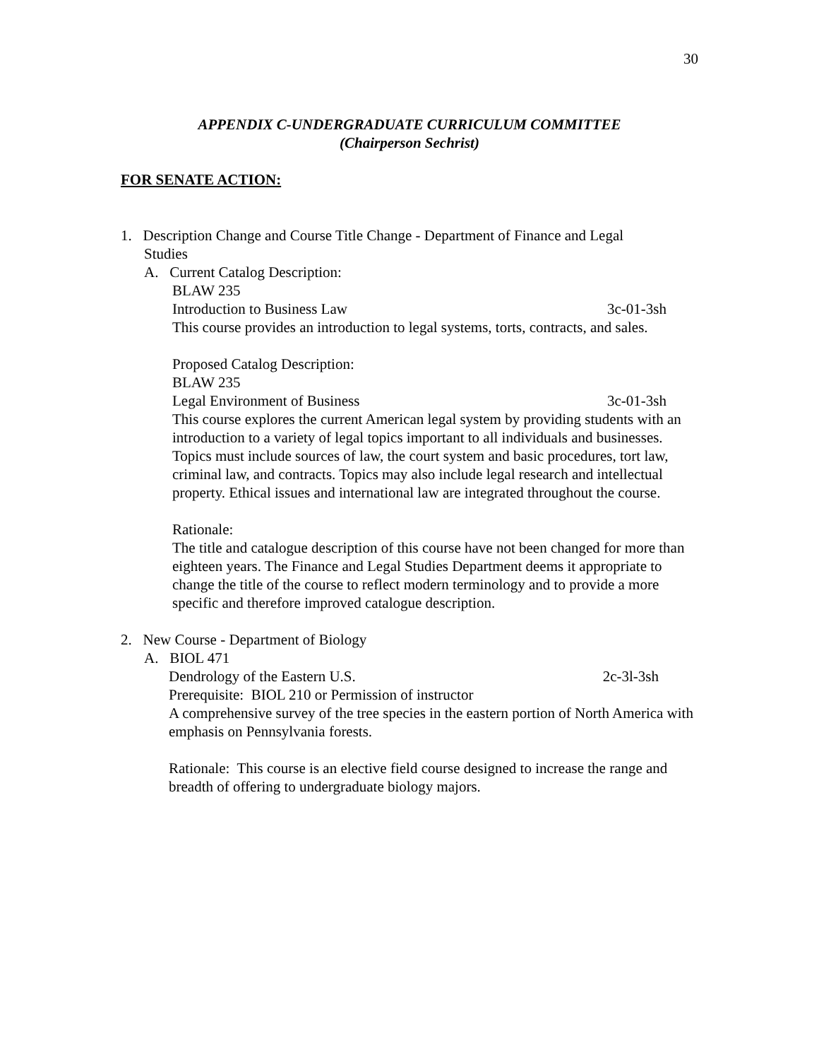30
APPENDIX C-UNDERGRADUATE CURRICULUM COMMITTEE
(Chairperson Sechrist)
FOR SENATE ACTION:
1. Description Change and Course Title Change - Department of Finance and Legal
Studies
A. Current Catalog Description:
BLAW 235
Introduction to Business Law 3c-01-3sh
This course provides an introduction to legal systems, torts, contracts, and sales.
Proposed Catalog Description:
BLAW 235
Legal Environment of Business 3c-01-3sh
This course explores the current American legal system by providing students with an introduction to a variety of legal topics important to all individuals and businesses. Topics must include sources of law, the court system and basic procedures, tort law, criminal law, and contracts. Topics may also include legal research and intellectual property. Ethical issues and international law are integrated throughout the course.
Rationale:
The title and catalogue description of this course have not been changed for more than eighteen years. The Finance and Legal Studies Department deems it appropriate to change the title of the course to reflect modern terminology and to provide a more specific and therefore improved catalogue description.
2. New Course - Department of Biology
A. BIOL 471
Dendrology of the Eastern U.S. 2c-3l-3sh
Prerequisite: BIOL 210 or Permission of instructor
A comprehensive survey of the tree species in the eastern portion of North America with emphasis on Pennsylvania forests.
Rationale: This course is an elective field course designed to increase the range and breadth of offering to undergraduate biology majors.